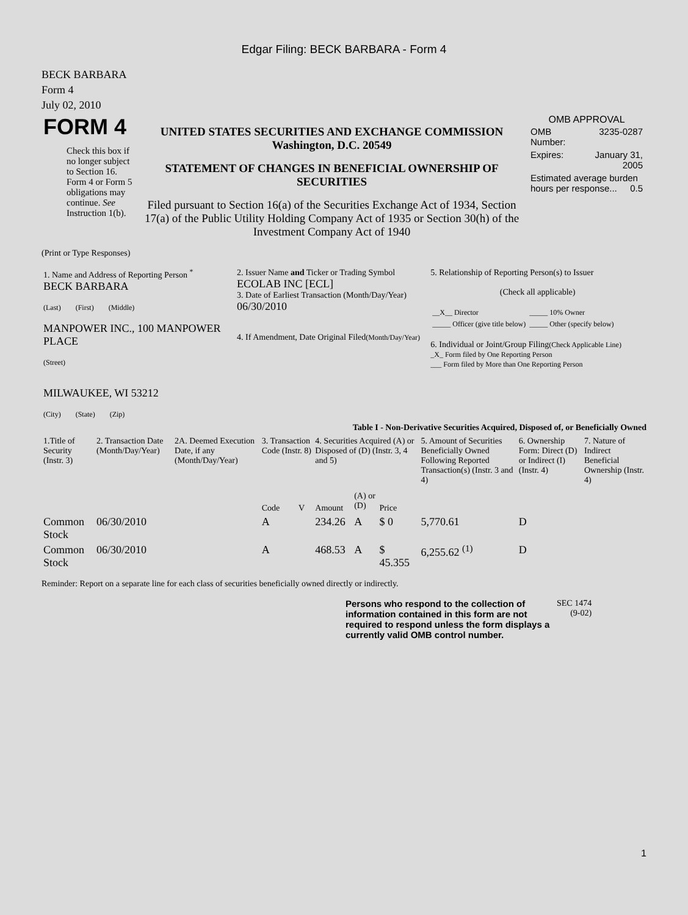Edgar Filing: BECK BARBARA - Form 4
BECK BARBARA
Form 4
July 02, 2010
| FORM 4 Check this box if no longer subject to Section 16. Form 4 or Form 5 obligations may continue. See Instruction 1(b). | UNITED STATES SECURITIES AND EXCHANGE COMMISSION Washington, D.C. 20549 STATEMENT OF CHANGES IN BENEFICIAL OWNERSHIP OF SECURITIES Filed pursuant to Section 16(a) of the Securities Exchange Act of 1934, Section 17(a) of the Public Utility Holding Company Act of 1935 or Section 30(h) of the Investment Company Act of 1940 | OMB APPROVAL / OMB Number: / 3235-0287 / / Expires: / January 31, 2005 / / Estimated average burden hours per response... 0.5 / / |
(Print or Type Responses)
| 1. Name and Address of Reporting Person <sup>*</sup> BECK BARBARA (Last) (First) (Middle) MANPOWER INC., 100 MANPOWER PLACE (Street) MILWAUKEE, WI 53212 (City) (State) (Zip) | 2. Issuer Name and Ticker or Trading Symbol ECOLAB INC [ECL] 3. Date of Earliest Transaction (Month/Day/Year) 06/30/2010 4. If Amendment, Date Original Filed (Month/Day/Year) | 5. Relationship of Reporting Person(s) to Issuer (Check all applicable) / __X__ Director / _____ 10% Owner / / _____ Officer (give title below) / _____ Other (specify below) / 6. Individual or Joint/Group Filing (Check Applicable Line) _X_ Form filed by One Reporting Person ___ Form filed by More than One Reporting Person |
Table I - Non-Derivative Securities Acquired, Disposed of, or Beneficially Owned
| 1.Title of Security (Instr. 3) | 2. Transaction Date (Month/Day/Year) | 2A. Deemed Execution Date, if any (Month/Day/Year) | 3. Transaction Code (Instr. 8) | | 4. Securities Acquired (A) or Disposed of (D) (Instr. 3, 4 and 5) | | | 5. Amount of Securities Beneficially Owned Following Reported Transaction(s) (Instr. 3 and 4) | 6. Ownership Form: Direct (D) or Indirect (I) (Instr. 4) | 7. Nature of Indirect Beneficial Ownership (Instr. 4) |
| --- | --- | --- | --- | --- | --- | --- | --- | --- | --- | --- |
| | | | Code | V | Amount | (A) or (D) | Price | | | |
| Common Stock | 06/30/2010 | | A | | 234.26 | A | $ 0 | 5,770.61 | D | |
| Common Stock | 06/30/2010 | | A | | 468.53 | A | $ 45.355 | 6,255.62 <sup>(1)</sup> | D | |
Reminder: Report on a separate line for each class of securities beneficially owned directly or indirectly.
| Persons who respond to the collection of information contained in this form are not required to respond unless the form displays a currently valid OMB control number. | SEC 1474 (9-02) |
1